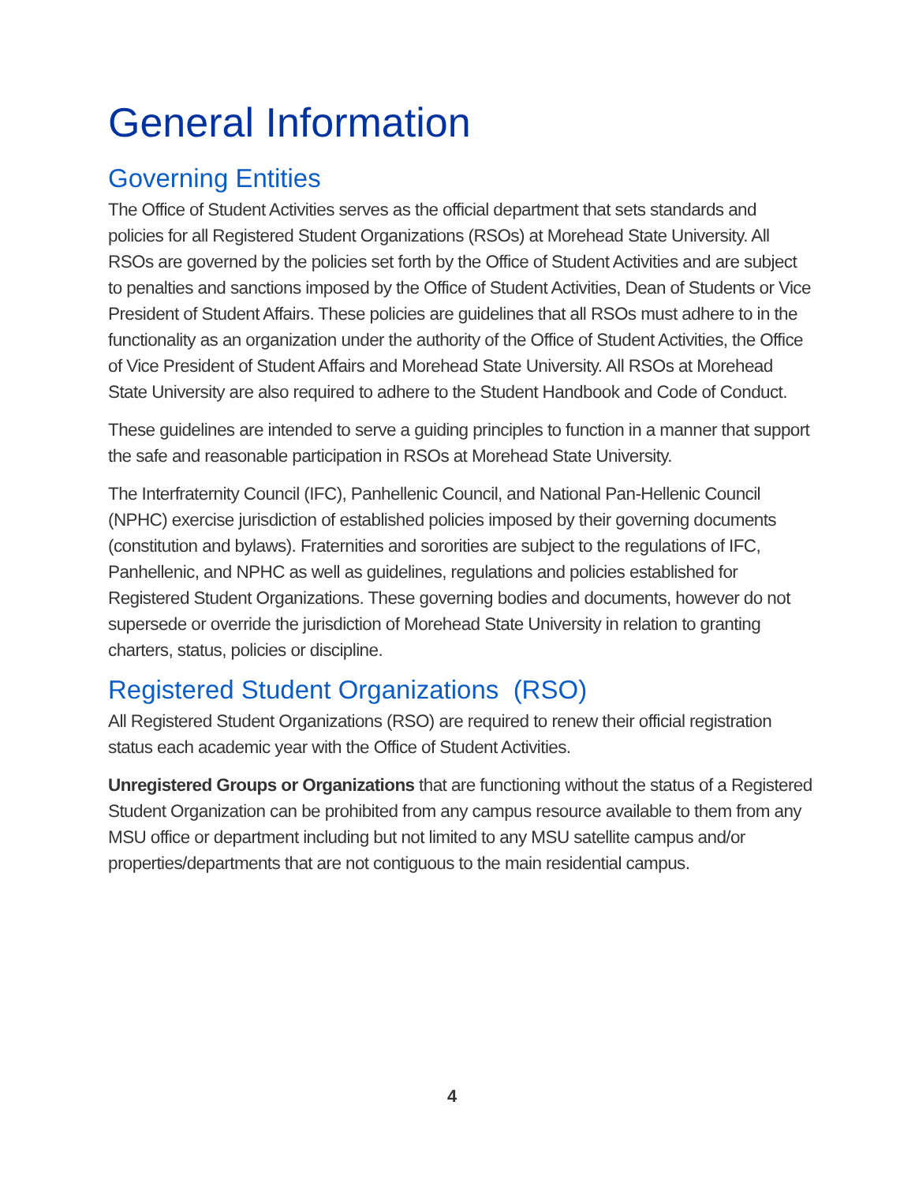General Information
Governing Entities
The Office of Student Activities serves as the official department that sets standards and policies for all Registered Student Organizations (RSOs) at Morehead State University. All RSOs are governed by the policies set forth by the Office of Student Activities and are subject to penalties and sanctions imposed by the Office of Student Activities, Dean of Students or Vice President of Student Affairs. These policies are guidelines that all RSOs must adhere to in the functionality as an organization under the authority of the Office of Student Activities, the Office of Vice President of Student Affairs and Morehead State University. All RSOs at Morehead State University are also required to adhere to the Student Handbook and Code of Conduct.
These guidelines are intended to serve a guiding principles to function in a manner that support the safe and reasonable participation in RSOs at Morehead State University.
The Interfraternity Council (IFC), Panhellenic Council, and National Pan-Hellenic Council (NPHC) exercise jurisdiction of established policies imposed by their governing documents (constitution and bylaws). Fraternities and sororities are subject to the regulations of IFC, Panhellenic, and NPHC as well as guidelines, regulations and policies established for Registered Student Organizations. These governing bodies and documents, however do not supersede or override the jurisdiction of Morehead State University in relation to granting charters, status, policies or discipline.
Registered Student Organizations (RSO)
All Registered Student Organizations (RSO) are required to renew their official registration status each academic year with the Office of Student Activities.
Unregistered Groups or Organizations that are functioning without the status of a Registered Student Organization can be prohibited from any campus resource available to them from any MSU office or department including but not limited to any MSU satellite campus and/or properties/departments that are not contiguous to the main residential campus.
4